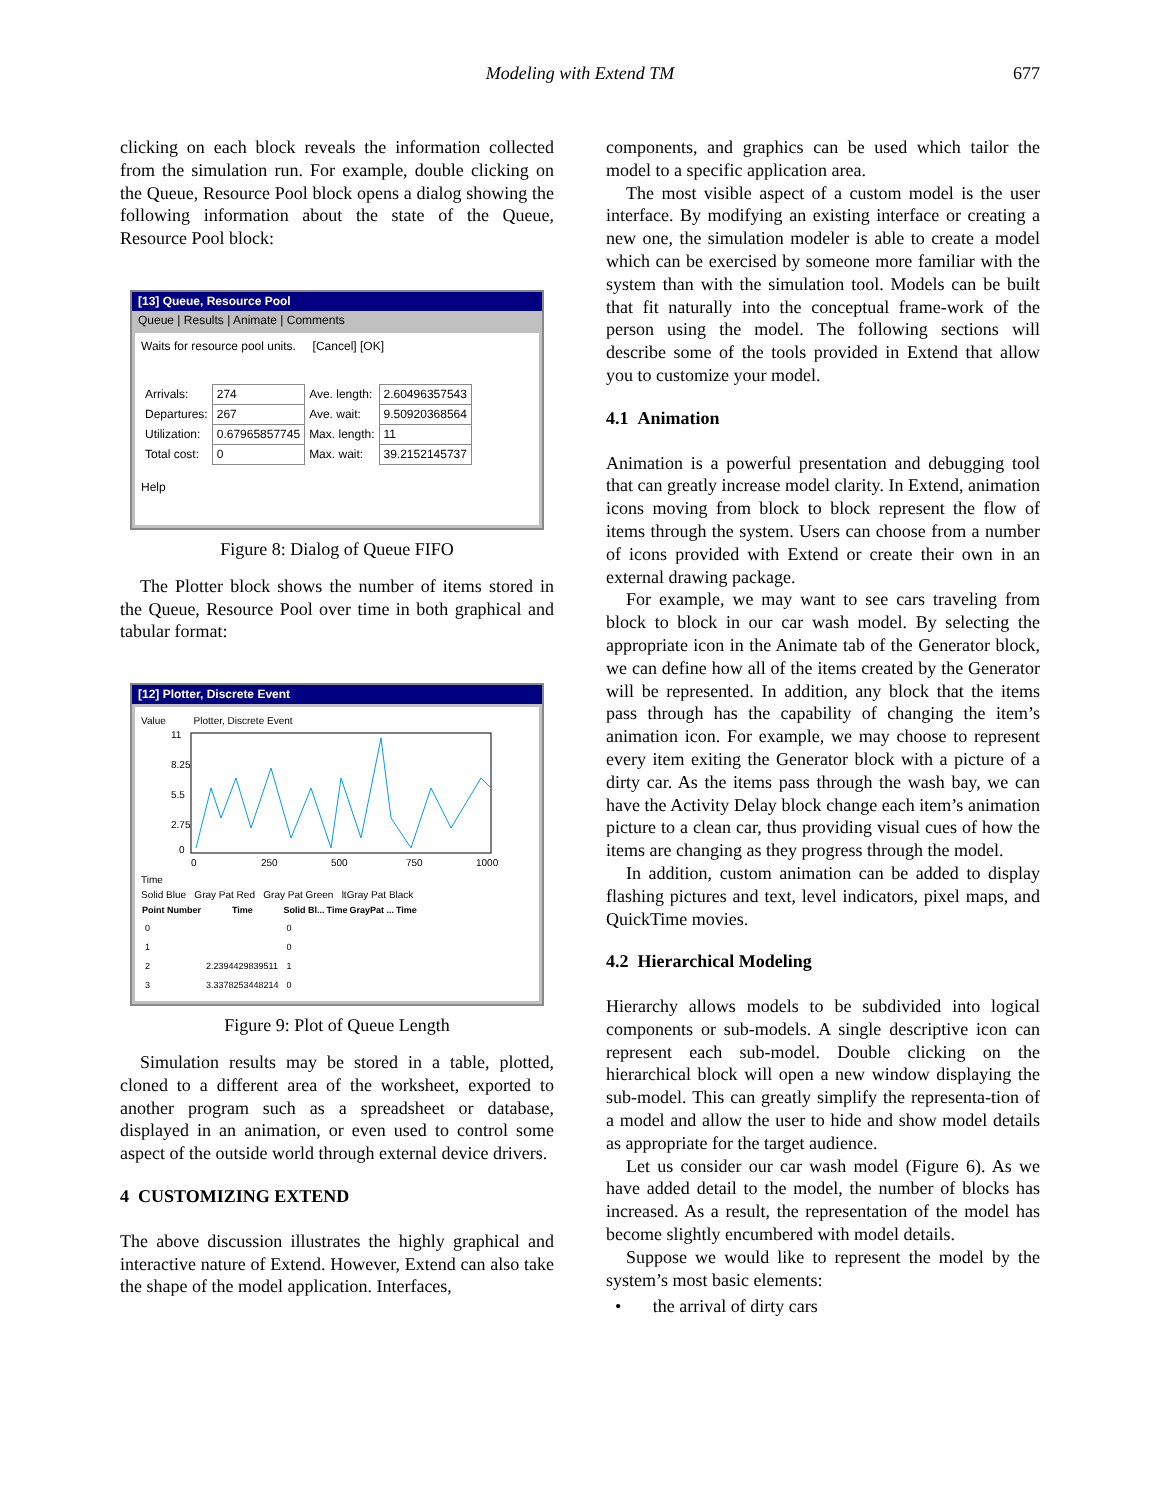Modeling with Extend TM 677
clicking on each block reveals the information collected from the simulation run. For example, double clicking on the Queue, Resource Pool block opens a dialog showing the following information about the state of the Queue, Resource Pool block:
[13] Queue, Resource Pool
Queue | Results | Animate | Comments
Waits for resource pool units. [Cancel] [OK]
| Arrivals: | 274 | Ave. length: | 2.60496357543 |
| Departures: | 267 | Ave. wait: | 9.50920368564 |
| Utilization: | 0.67965857745 | Max. length: | 11 |
| Total cost: | 0 | Max. wait: | 39.2152145737 |
Help
Figure 8: Dialog of Queue FIFO
The Plotter block shows the number of items stored in the Queue, Resource Pool over time in both graphical and tabular format:
[12] Plotter, Discrete Event
Value Plotter, Discrete Event
11
8.25
5.5
2.75
0
0
250
500
750
1000
Time
Solid Blue Gray Pat Red Gray Pat Green ltGray Pat Black
| Point Number | Time | Solid Bl... | Time | GrayPat ... | Time |
| --- | --- | --- | --- | --- | --- |
| 0 | | 0 | | | |
| 1 | | 0 | | | |
| 2 | 2.2394429839511 | 1 | | | |
| 3 | 3.3378253448214 | 0 | | | |
Figure 9: Plot of Queue Length
Simulation results may be stored in a table, plotted, cloned to a different area of the worksheet, exported to another program such as a spreadsheet or database, displayed in an animation, or even used to control some aspect of the outside world through external device drivers.
4 CUSTOMIZING EXTEND
The above discussion illustrates the highly graphical and interactive nature of Extend. However, Extend can also take the shape of the model application. Interfaces,
components, and graphics can be used which tailor the model to a specific application area.
The most visible aspect of a custom model is the user interface. By modifying an existing interface or creating a new one, the simulation modeler is able to create a model which can be exercised by someone more familiar with the system than with the simulation tool. Models can be built that fit naturally into the conceptual frame-work of the person using the model. The following sections will describe some of the tools provided in Extend that allow you to customize your model.
4.1 Animation
Animation is a powerful presentation and debugging tool that can greatly increase model clarity. In Extend, animation icons moving from block to block represent the flow of items through the system. Users can choose from a number of icons provided with Extend or create their own in an external drawing package.
For example, we may want to see cars traveling from block to block in our car wash model. By selecting the appropriate icon in the Animate tab of the Generator block, we can define how all of the items created by the Generator will be represented. In addition, any block that the items pass through has the capability of changing the item’s animation icon. For example, we may choose to represent every item exiting the Generator block with a picture of a dirty car. As the items pass through the wash bay, we can have the Activity Delay block change each item’s animation picture to a clean car, thus providing visual cues of how the items are changing as they progress through the model.
In addition, custom animation can be added to display flashing pictures and text, level indicators, pixel maps, and QuickTime movies.
4.2 Hierarchical Modeling
Hierarchy allows models to be subdivided into logical components or sub-models. A single descriptive icon can represent each sub-model. Double clicking on the hierarchical block will open a new window displaying the sub-model. This can greatly simplify the representa-tion of a model and allow the user to hide and show model details as appropriate for the target audience.
Let us consider our car wash model (Figure 6). As we have added detail to the model, the number of blocks has increased. As a result, the representation of the model has become slightly encumbered with model details.
Suppose we would like to represent the model by the system’s most basic elements:
• the arrival of dirty cars